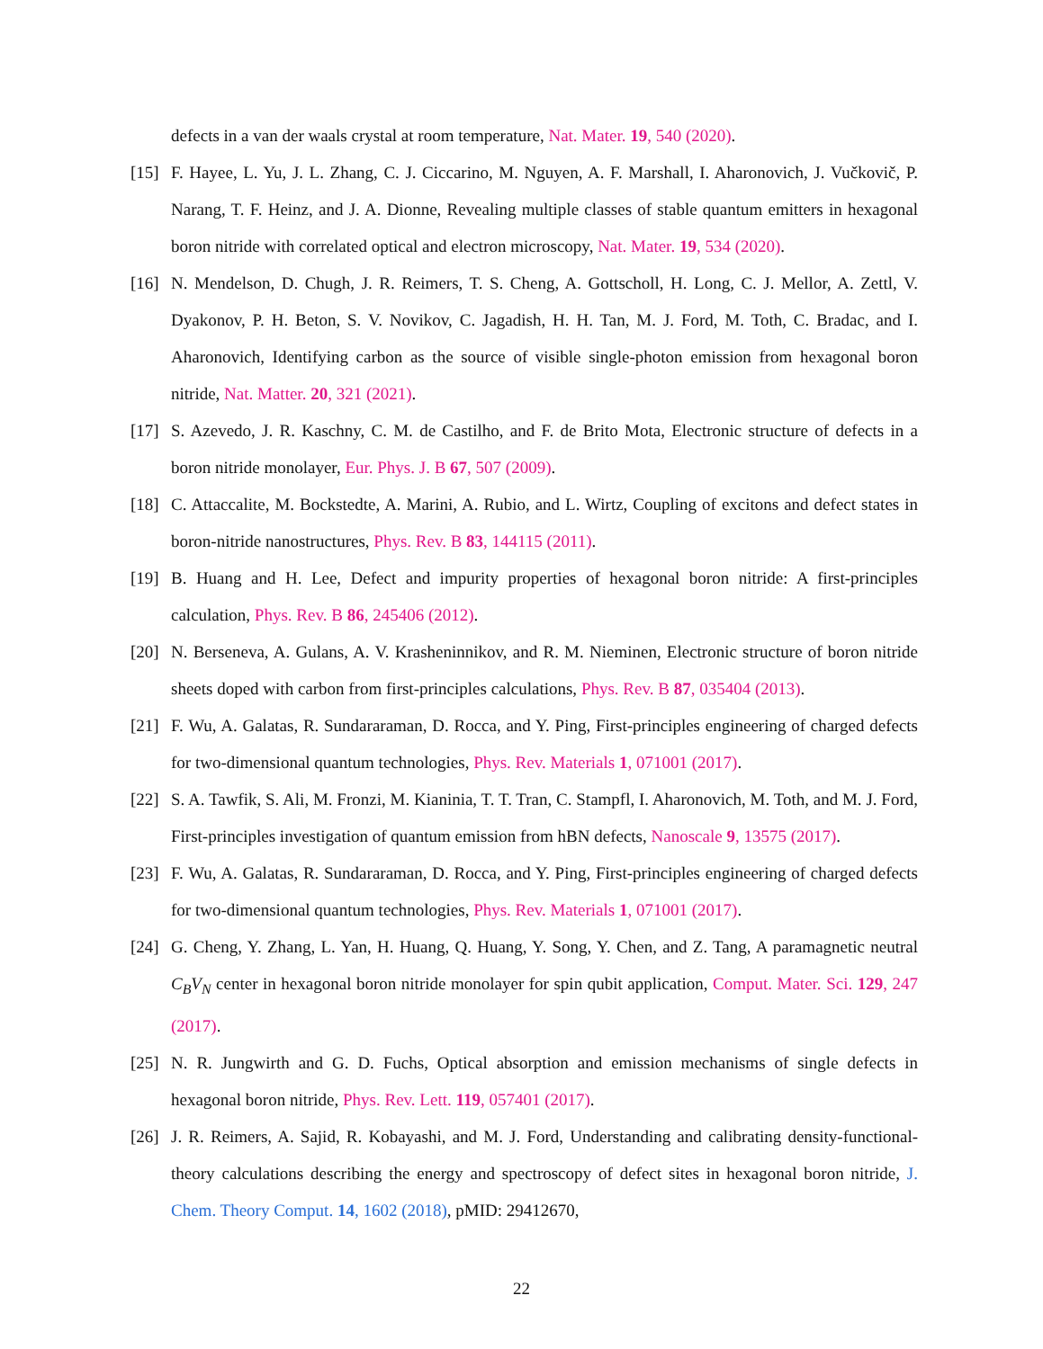defects in a van der waals crystal at room temperature, Nat. Mater. 19, 540 (2020).
[15] F. Hayee, L. Yu, J. L. Zhang, C. J. Ciccarino, M. Nguyen, A. F. Marshall, I. Aharonovich, J. Vučkovič, P. Narang, T. F. Heinz, and J. A. Dionne, Revealing multiple classes of stable quantum emitters in hexagonal boron nitride with correlated optical and electron microscopy, Nat. Mater. 19, 534 (2020).
[16] N. Mendelson, D. Chugh, J. R. Reimers, T. S. Cheng, A. Gottscholl, H. Long, C. J. Mellor, A. Zettl, V. Dyakonov, P. H. Beton, S. V. Novikov, C. Jagadish, H. H. Tan, M. J. Ford, M. Toth, C. Bradac, and I. Aharonovich, Identifying carbon as the source of visible single-photon emission from hexagonal boron nitride, Nat. Matter. 20, 321 (2021).
[17] S. Azevedo, J. R. Kaschny, C. M. de Castilho, and F. de Brito Mota, Electronic structure of defects in a boron nitride monolayer, Eur. Phys. J. B 67, 507 (2009).
[18] C. Attaccalite, M. Bockstedte, A. Marini, A. Rubio, and L. Wirtz, Coupling of excitons and defect states in boron-nitride nanostructures, Phys. Rev. B 83, 144115 (2011).
[19] B. Huang and H. Lee, Defect and impurity properties of hexagonal boron nitride: A first-principles calculation, Phys. Rev. B 86, 245406 (2012).
[20] N. Berseneva, A. Gulans, A. V. Krasheninnikov, and R. M. Nieminen, Electronic structure of boron nitride sheets doped with carbon from first-principles calculations, Phys. Rev. B 87, 035404 (2013).
[21] F. Wu, A. Galatas, R. Sundararaman, D. Rocca, and Y. Ping, First-principles engineering of charged defects for two-dimensional quantum technologies, Phys. Rev. Materials 1, 071001 (2017).
[22] S. A. Tawfik, S. Ali, M. Fronzi, M. Kianinia, T. T. Tran, C. Stampfl, I. Aharonovich, M. Toth, and M. J. Ford, First-principles investigation of quantum emission from hBN defects, Nanoscale 9, 13575 (2017).
[23] F. Wu, A. Galatas, R. Sundararaman, D. Rocca, and Y. Ping, First-principles engineering of charged defects for two-dimensional quantum technologies, Phys. Rev. Materials 1, 071001 (2017).
[24] G. Cheng, Y. Zhang, L. Yan, H. Huang, Q. Huang, Y. Song, Y. Chen, and Z. Tang, A paramagnetic neutral C<sub>B</sub>V<sub>N</sub> center in hexagonal boron nitride monolayer for spin qubit application, Comput. Mater. Sci. 129, 247 (2017).
[25] N. R. Jungwirth and G. D. Fuchs, Optical absorption and emission mechanisms of single defects in hexagonal boron nitride, Phys. Rev. Lett. 119, 057401 (2017).
[26] J. R. Reimers, A. Sajid, R. Kobayashi, and M. J. Ford, Understanding and calibrating density-functional-theory calculations describing the energy and spectroscopy of defect sites in hexagonal boron nitride, J. Chem. Theory Comput. 14, 1602 (2018), pMID: 29412670,
22